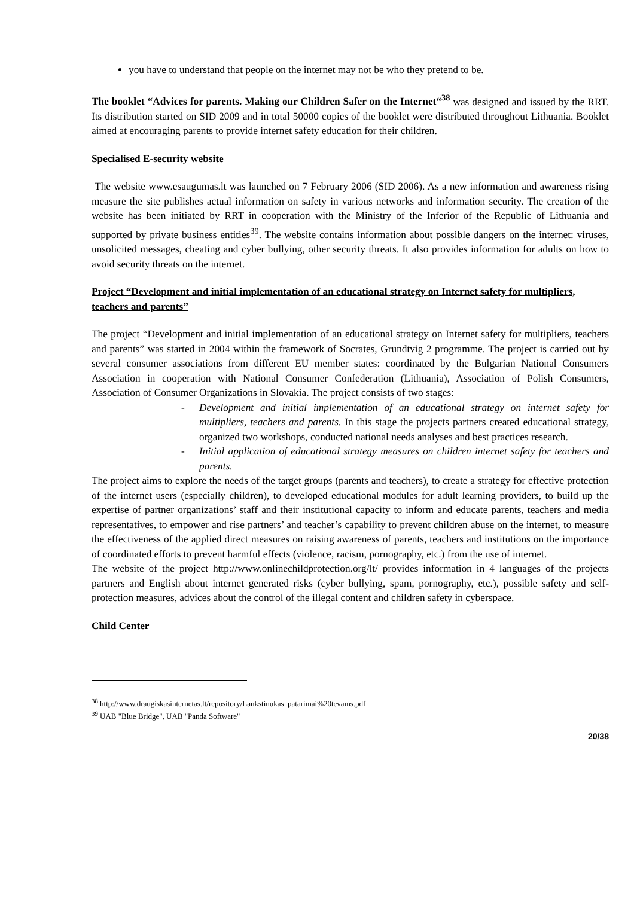you have to understand that people on the internet may not be who they pretend to be.
The booklet “Advices for parents. Making our Children Safer on the Internet“<sup>38</sup> was designed and issued by the RRT. Its distribution started on SID 2009 and in total 50000 copies of the booklet were distributed throughout Lithuania. Booklet aimed at encouraging parents to provide internet safety education for their children.
Specialised E-security website
The website www.esaugumas.lt was launched on 7 February 2006 (SID 2006). As a new information and awareness rising measure the site publishes actual information on safety in various networks and information security. The creation of the website has been initiated by RRT in cooperation with the Ministry of the Inferior of the Republic of Lithuania and supported by private business entities<sup>39</sup>. The website contains information about possible dangers on the internet: viruses, unsolicited messages, cheating and cyber bullying, other security threats. It also provides information for adults on how to avoid security threats on the internet.
Project “Development and initial implementation of an educational strategy on Internet safety for multipliers, teachers and parents”
The project “Development and initial implementation of an educational strategy on Internet safety for multipliers, teachers and parents” was started in 2004 within the framework of Socrates, Grundtvig 2 programme. The project is carried out by several consumer associations from different EU member states: coordinated by the Bulgarian National Consumers Association in cooperation with National Consumer Confederation (Lithuania), Association of Polish Consumers, Association of Consumer Organizations in Slovakia. The project consists of two stages:
- Development and initial implementation of an educational strategy on internet safety for multipliers, teachers and parents. In this stage the projects partners created educational strategy, organized two workshops, conducted national needs analyses and best practices research.
- Initial application of educational strategy measures on children internet safety for teachers and parents.
The project aims to explore the needs of the target groups (parents and teachers), to create a strategy for effective protection of the internet users (especially children), to developed educational modules for adult learning providers, to build up the expertise of partner organizations’ staff and their institutional capacity to inform and educate parents, teachers and media representatives, to empower and rise partners’ and teacher’s capability to prevent children abuse on the internet, to measure the effectiveness of the applied direct measures on raising awareness of parents, teachers and institutions on the importance of coordinated efforts to prevent harmful effects (violence, racism, pornography, etc.) from the use of internet.
The website of the project http://www.onlinechildprotection.org/lt/ provides information in 4 languages of the projects partners and English about internet generated risks (cyber bullying, spam, pornography, etc.), possible safety and self-protection measures, advices about the control of the illegal content and children safety in cyberspace.
Child Center
<sup>38</sup> http://www.draugiskasinternetas.lt/repository/Lankstinukas_patarimai%20tevams.pdf
<sup>39</sup> UAB "Blue Bridge", UAB "Panda Software"
20/38